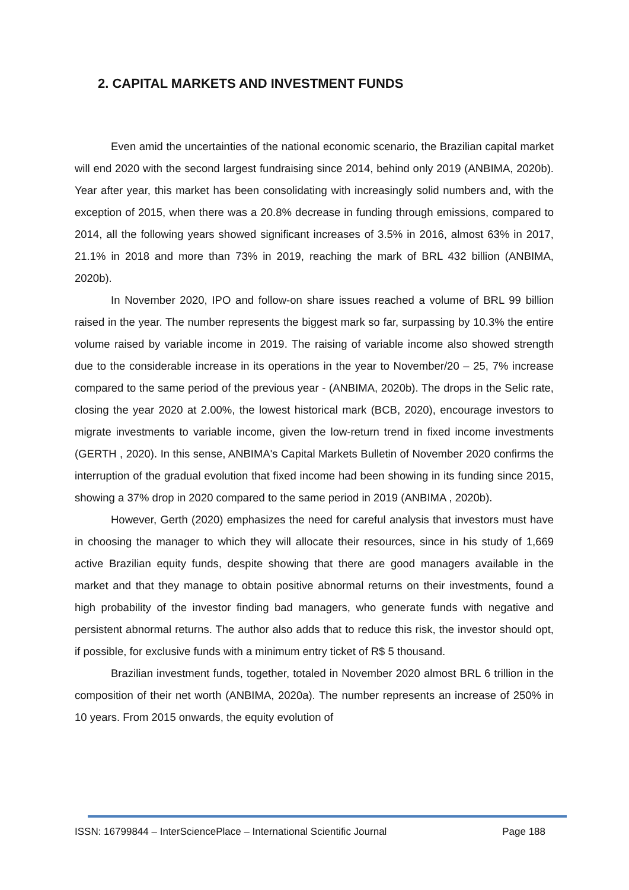2. CAPITAL MARKETS AND INVESTMENT FUNDS
Even amid the uncertainties of the national economic scenario, the Brazilian capital market will end 2020 with the second largest fundraising since 2014, behind only 2019 (ANBIMA, 2020b). Year after year, this market has been consolidating with increasingly solid numbers and, with the exception of 2015, when there was a 20.8% decrease in funding through emissions, compared to 2014, all the following years showed significant increases of 3.5% in 2016, almost 63% in 2017, 21.1% in 2018 and more than 73% in 2019, reaching the mark of BRL 432 billion (ANBIMA, 2020b).
In November 2020, IPO and follow-on share issues reached a volume of BRL 99 billion raised in the year. The number represents the biggest mark so far, surpassing by 10.3% the entire volume raised by variable income in 2019. The raising of variable income also showed strength due to the considerable increase in its operations in the year to November/20 – 25, 7% increase compared to the same period of the previous year - (ANBIMA, 2020b). The drops in the Selic rate, closing the year 2020 at 2.00%, the lowest historical mark (BCB, 2020), encourage investors to migrate investments to variable income, given the low-return trend in fixed income investments (GERTH , 2020). In this sense, ANBIMA's Capital Markets Bulletin of November 2020 confirms the interruption of the gradual evolution that fixed income had been showing in its funding since 2015, showing a 37% drop in 2020 compared to the same period in 2019 (ANBIMA , 2020b).
However, Gerth (2020) emphasizes the need for careful analysis that investors must have in choosing the manager to which they will allocate their resources, since in his study of 1,669 active Brazilian equity funds, despite showing that there are good managers available in the market and that they manage to obtain positive abnormal returns on their investments, found a high probability of the investor finding bad managers, who generate funds with negative and persistent abnormal returns. The author also adds that to reduce this risk, the investor should opt, if possible, for exclusive funds with a minimum entry ticket of R$ 5 thousand.
Brazilian investment funds, together, totaled in November 2020 almost BRL 6 trillion in the composition of their net worth (ANBIMA, 2020a). The number represents an increase of 250% in 10 years. From 2015 onwards, the equity evolution of
ISSN: 16799844 – InterSciencePlace – International Scientific Journal Page 188